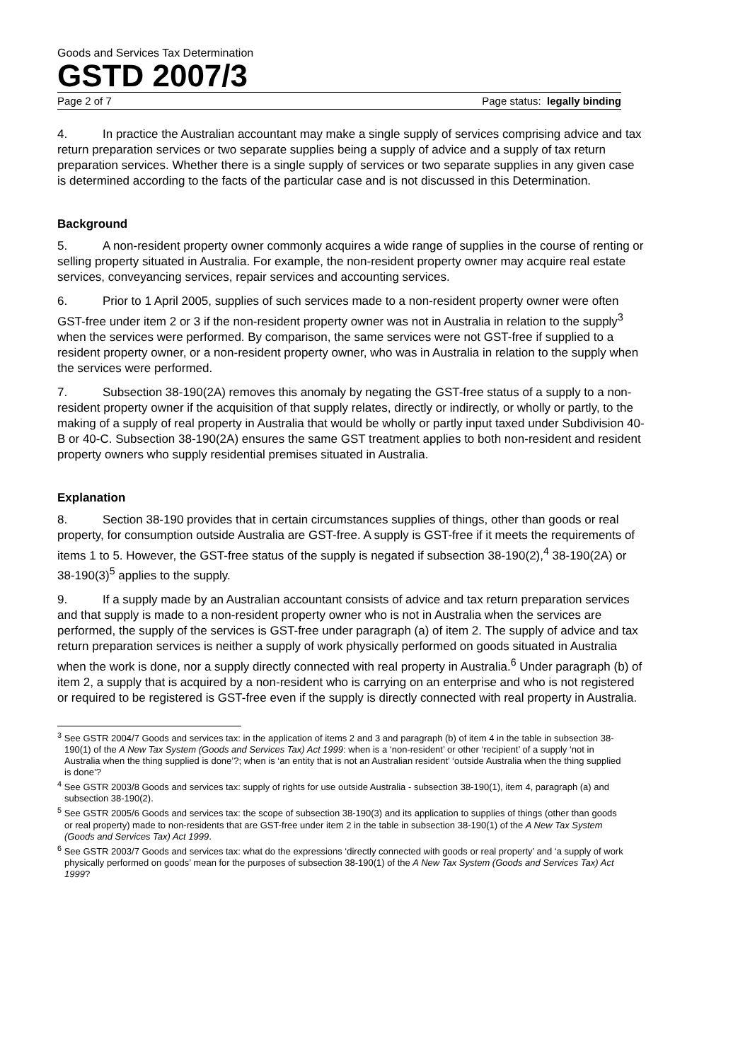Goods and Services Tax Determination
GSTD 2007/3
Page 2 of 7 Page status: legally binding
4. In practice the Australian accountant may make a single supply of services comprising advice and tax return preparation services or two separate supplies being a supply of advice and a supply of tax return preparation services. Whether there is a single supply of services or two separate supplies in any given case is determined according to the facts of the particular case and is not discussed in this Determination.
Background
5. A non-resident property owner commonly acquires a wide range of supplies in the course of renting or selling property situated in Australia. For example, the non-resident property owner may acquire real estate services, conveyancing services, repair services and accounting services.
6. Prior to 1 April 2005, supplies of such services made to a non-resident property owner were often GST-free under item 2 or 3 if the non-resident property owner was not in Australia in relation to the supply<sup>3</sup> when the services were performed. By comparison, the same services were not GST-free if supplied to a resident property owner, or a non-resident property owner, who was in Australia in relation to the supply when the services were performed.
7. Subsection 38-190(2A) removes this anomaly by negating the GST-free status of a supply to a non-resident property owner if the acquisition of that supply relates, directly or indirectly, or wholly or partly, to the making of a supply of real property in Australia that would be wholly or partly input taxed under Subdivision 40-B or 40-C. Subsection 38-190(2A) ensures the same GST treatment applies to both non-resident and resident property owners who supply residential premises situated in Australia.
Explanation
8. Section 38-190 provides that in certain circumstances supplies of things, other than goods or real property, for consumption outside Australia are GST-free. A supply is GST-free if it meets the requirements of items 1 to 5. However, the GST-free status of the supply is negated if subsection 38-190(2),<sup>4</sup> 38-190(2A) or 38-190(3)<sup>5</sup> applies to the supply.
9. If a supply made by an Australian accountant consists of advice and tax return preparation services and that supply is made to a non-resident property owner who is not in Australia when the services are performed, the supply of the services is GST-free under paragraph (a) of item 2. The supply of advice and tax return preparation services is neither a supply of work physically performed on goods situated in Australia when the work is done, nor a supply directly connected with real property in Australia.<sup>6</sup> Under paragraph (b) of item 2, a supply that is acquired by a non-resident who is carrying on an enterprise and who is not registered or required to be registered is GST-free even if the supply is directly connected with real property in Australia.
<sup>3</sup> See GSTR 2004/7 Goods and services tax: in the application of items 2 and 3 and paragraph (b) of item 4 in the table in subsection 38-190(1) of the A New Tax System (Goods and Services Tax) Act 1999: when is a ‘non-resident’ or other ‘recipient’ of a supply ‘not in Australia when the thing supplied is done’?; when is ‘an entity that is not an Australian resident’ ‘outside Australia when the thing supplied is done’?
<sup>4</sup> See GSTR 2003/8 Goods and services tax: supply of rights for use outside Australia - subsection 38-190(1), item 4, paragraph (a) and subsection 38-190(2).
<sup>5</sup> See GSTR 2005/6 Goods and services tax: the scope of subsection 38-190(3) and its application to supplies of things (other than goods or real property) made to non-residents that are GST-free under item 2 in the table in subsection 38-190(1) of the A New Tax System (Goods and Services Tax) Act 1999.
<sup>6</sup> See GSTR 2003/7 Goods and services tax: what do the expressions ‘directly connected with goods or real property’ and ‘a supply of work physically performed on goods’ mean for the purposes of subsection 38-190(1) of the A New Tax System (Goods and Services Tax) Act 1999?